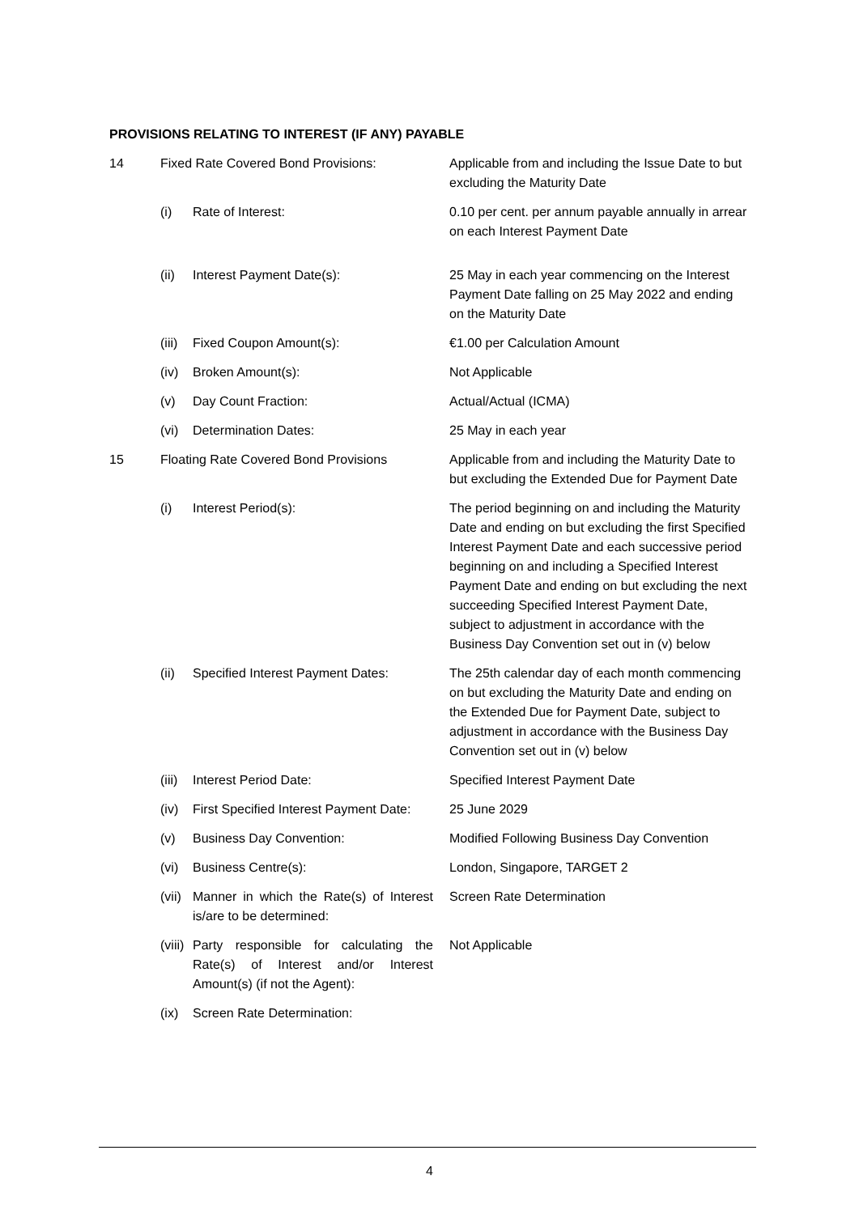PROVISIONS RELATING TO INTEREST (IF ANY) PAYABLE
| 14 | Fixed Rate Covered Bond Provisions: | | Applicable from and including the Issue Date to but excluding the Maturity Date |
| | (i) | Rate of Interest: | 0.10 per cent. per annum payable annually in arrear on each Interest Payment Date |
| | (ii) | Interest Payment Date(s): | 25 May in each year commencing on the Interest Payment Date falling on 25 May 2022 and ending on the Maturity Date |
| | (iii) | Fixed Coupon Amount(s): | €1.00 per Calculation Amount |
| | (iv) | Broken Amount(s): | Not Applicable |
| | (v) | Day Count Fraction: | Actual/Actual (ICMA) |
| | (vi) | Determination Dates: | 25 May in each year |
| 15 | Floating Rate Covered Bond Provisions | | Applicable from and including the Maturity Date to but excluding the Extended Due for Payment Date |
| | (i) | Interest Period(s): | The period beginning on and including the Maturity Date and ending on but excluding the first Specified Interest Payment Date and each successive period beginning on and including a Specified Interest Payment Date and ending on but excluding the next succeeding Specified Interest Payment Date, subject to adjustment in accordance with the Business Day Convention set out in (v) below |
| | (ii) | Specified Interest Payment Dates: | The 25th calendar day of each month commencing on but excluding the Maturity Date and ending on the Extended Due for Payment Date, subject to adjustment in accordance with the Business Day Convention set out in (v) below |
| | (iii) | Interest Period Date: | Specified Interest Payment Date |
| | (iv) | First Specified Interest Payment Date: | 25 June 2029 |
| | (v) | Business Day Convention: | Modified Following Business Day Convention |
| | (vi) | Business Centre(s): | London, Singapore, TARGET 2 |
| | (vii) | Manner in which the Rate(s) of Interest is/are to be determined: | Screen Rate Determination |
| | (viii) | Party responsible for calculating the Rate(s) of Interest and/or Interest Amount(s) (if not the Agent): | Not Applicable |
| | (ix) | Screen Rate Determination: | |
4